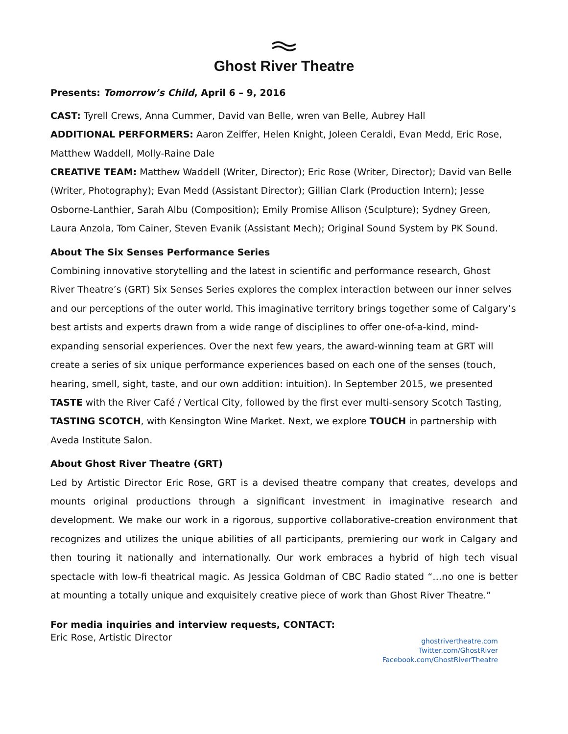Ghost River Theatre
Presents: Tomorrow’s Child, April 6 – 9, 2016
CAST: Tyrell Crews, Anna Cummer, David van Belle, wren van Belle, Aubrey Hall
ADDITIONAL PERFORMERS: Aaron Zeiffer, Helen Knight, Joleen Ceraldi, Evan Medd, Eric Rose, Matthew Waddell, Molly-Raine Dale
CREATIVE TEAM: Matthew Waddell (Writer, Director); Eric Rose (Writer, Director); David van Belle (Writer, Photography); Evan Medd (Assistant Director); Gillian Clark (Production Intern); Jesse Osborne-Lanthier, Sarah Albu (Composition); Emily Promise Allison (Sculpture); Sydney Green, Laura Anzola, Tom Cainer, Steven Evanik (Assistant Mech); Original Sound System by PK Sound.
About The Six Senses Performance Series
Combining innovative storytelling and the latest in scientific and performance research, Ghost River Theatre’s (GRT) Six Senses Series explores the complex interaction between our inner selves and our perceptions of the outer world. This imaginative territory brings together some of Calgary’s best artists and experts drawn from a wide range of disciplines to offer one-of-a-kind, mind-expanding sensorial experiences. Over the next few years, the award-winning team at GRT will create a series of six unique performance experiences based on each one of the senses (touch, hearing, smell, sight, taste, and our own addition: intuition). In September 2015, we presented TASTE with the River Café / Vertical City, followed by the first ever multi-sensory Scotch Tasting, TASTING SCOTCH, with Kensington Wine Market. Next, we explore TOUCH in partnership with Aveda Institute Salon.
About Ghost River Theatre (GRT)
Led by Artistic Director Eric Rose, GRT is a devised theatre company that creates, develops and mounts original productions through a significant investment in imaginative research and development. We make our work in a rigorous, supportive collaborative-creation environment that recognizes and utilizes the unique abilities of all participants, premiering our work in Calgary and then touring it nationally and internationally. Our work embraces a hybrid of high tech visual spectacle with low-fi theatrical magic. As Jessica Goldman of CBC Radio stated “…no one is better at mounting a totally unique and exquisitely creative piece of work than Ghost River Theatre.”
For media inquiries and interview requests, CONTACT:
Eric Rose, Artistic Director
ghostrivertheatre.com
Twitter.com/GhostRiver
Facebook.com/GhostRiverTheatre